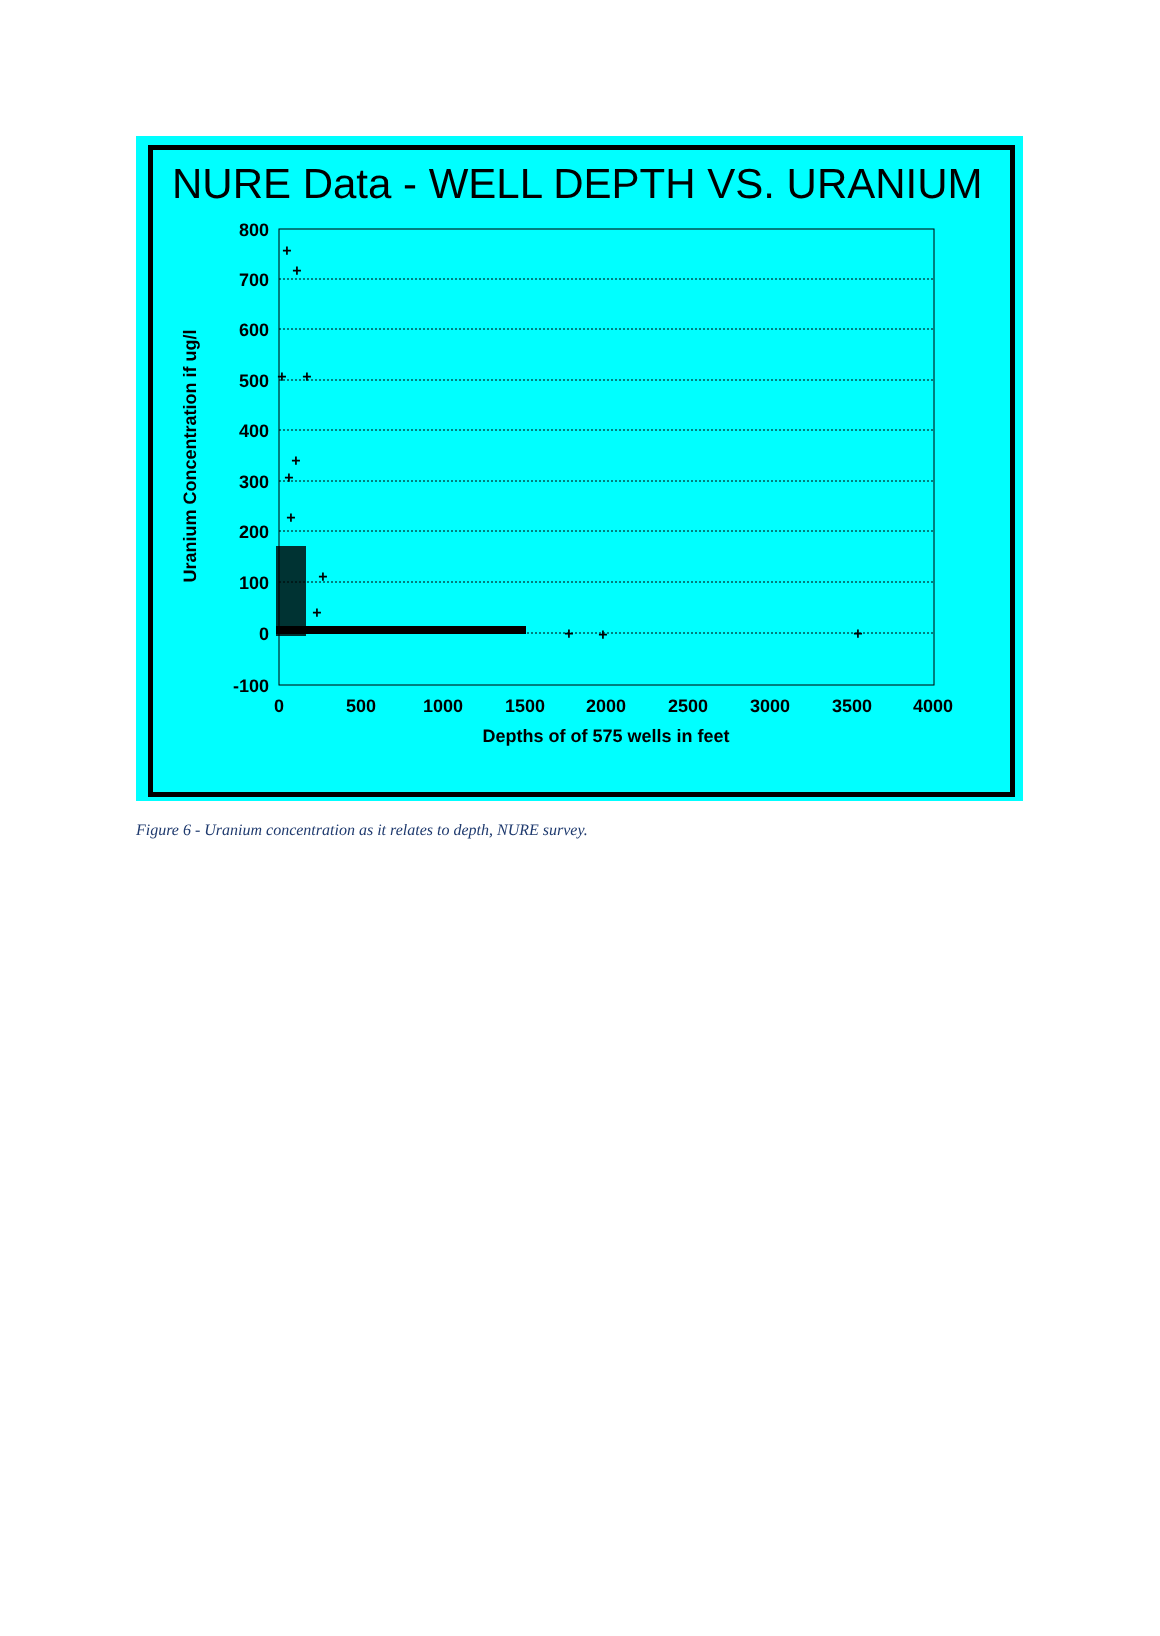NURE Data - WELL DEPTH VS. URANIUM
800
700
600
500
400
300
200
100
0
-100
0
500
1000
1500
2000
2500
3000
3500
4000
Depths of of 575 wells in feet
Uranium Concentration if ug/l
+
+
+
+
+
+
+
+
+
+
+
+
Figure 6 - Uranium concentration as it relates to depth, NURE survey.